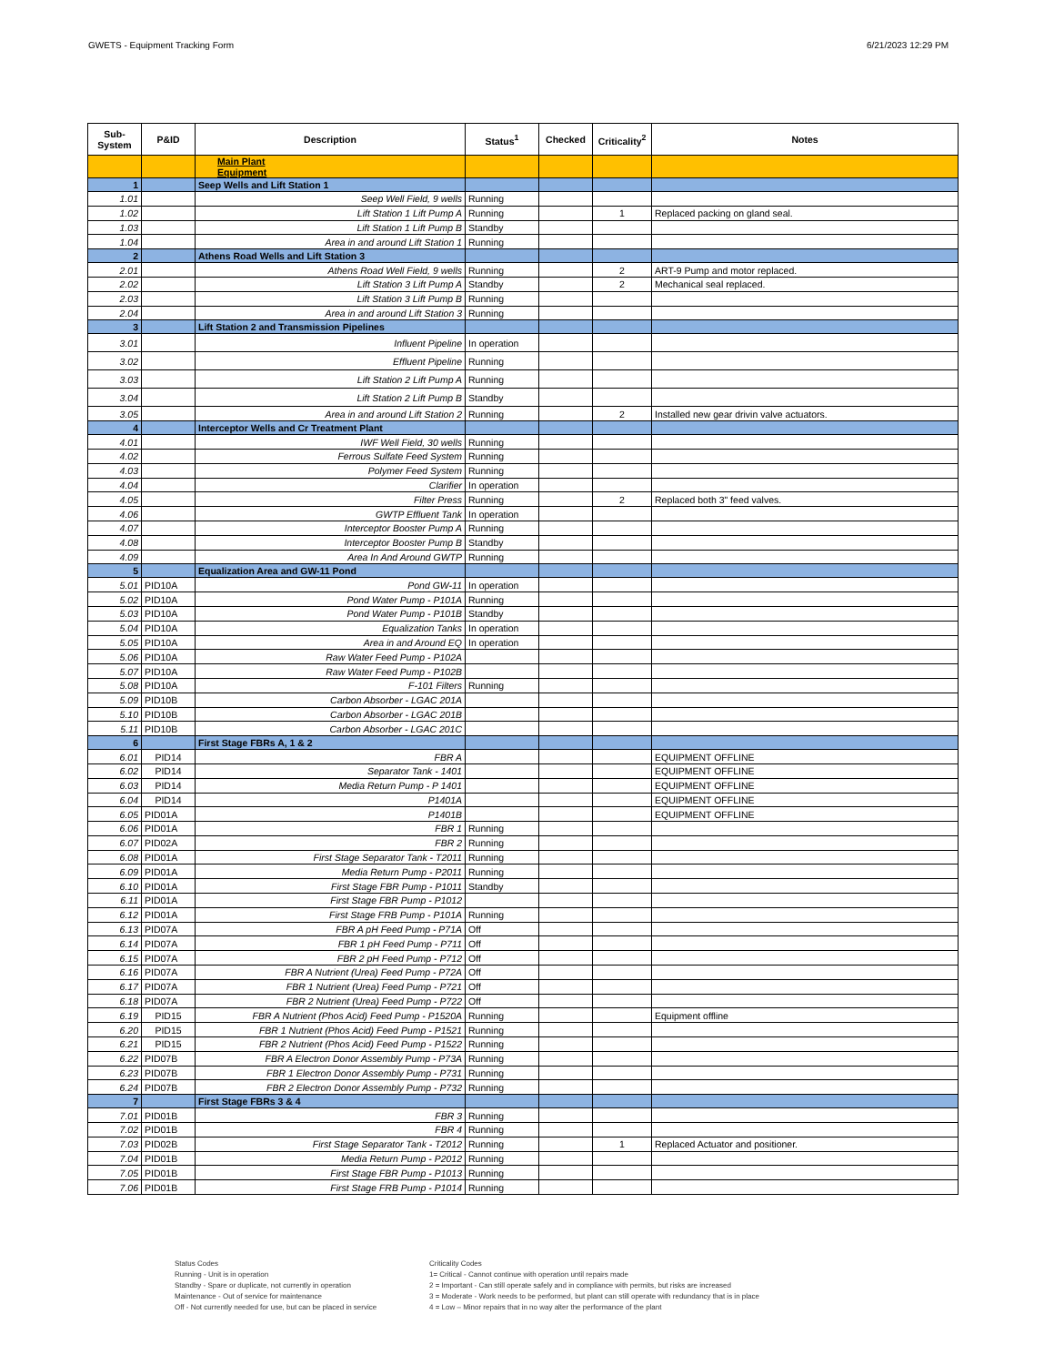GWETS - Equipment Tracking Form 6/21/2023 12:29 PM
| Sub- System | P&ID | Description | Status<sup>1</sup> | Checked | Criticality<sup>2</sup> | Notes |
| --- | --- | --- | --- | --- | --- | --- |
| | | Main Plant Equipment | | | | |
| 1 | | Seep Wells and Lift Station 1 | | | | |
| 1.01 | | Seep Well Field, 9 wells | Running | | | |
| 1.02 | | Lift Station 1 Lift Pump A | Running | | 1 | Replaced packing on gland seal. |
| 1.03 | | Lift Station 1 Lift Pump B | Standby | | | |
| 1.04 | | Area in and around Lift Station 1 | Running | | | |
| 2 | | Athens Road Wells and Lift Station 3 | | | | |
| 2.01 | | Athens Road Well Field, 9 wells | Running | | 2 | ART-9 Pump and motor replaced. |
| 2.02 | | Lift Station 3 Lift Pump A | Standby | | 2 | Mechanical seal replaced. |
| 2.03 | | Lift Station 3 Lift Pump B | Running | | | |
| 2.04 | | Area in and around Lift Station 3 | Running | | | |
| 3 | | Lift Station 2 and Transmission Pipelines | | | | |
| 3.01 | | Influent Pipeline | In operation | | | |
| 3.02 | | Effluent Pipeline | Running | | | |
| 3.03 | | Lift Station 2 Lift Pump A | Running | | | |
| 3.04 | | Lift Station 2 Lift Pump B | Standby | | | |
| 3.05 | | Area in and around Lift Station 2 | Running | | 2 | Installed new gear drivin valve actuators. |
| 4 | | Interceptor Wells and Cr Treatment Plant | | | | |
| 4.01 | | IWF Well Field, 30 wells | Running | | | |
| 4.02 | | Ferrous Sulfate Feed System | Running | | | |
| 4.03 | | Polymer Feed System | Running | | | |
| 4.04 | | Clarifier | In operation | | | |
| 4.05 | | Filter Press | Running | | 2 | Replaced both 3" feed valves. |
| 4.06 | | GWTP Effluent Tank | In operation | | | |
| 4.07 | | Interceptor Booster Pump A | Running | | | |
| 4.08 | | Interceptor Booster Pump B | Standby | | | |
| 4.09 | | Area In And Around GWTP | Running | | | |
| 5 | | Equalization Area and GW-11 Pond | | | | |
| 5.01 | PID10A | Pond GW-11 | In operation | | | |
| 5.02 | PID10A | Pond Water Pump - P101A | Running | | | |
| 5.03 | PID10A | Pond Water Pump - P101B | Standby | | | |
| 5.04 | PID10A | Equalization Tanks | In operation | | | |
| 5.05 | PID10A | Area in and Around EQ | In operation | | | |
| 5.06 | PID10A | Raw Water Feed Pump - P102A | | | | |
| 5.07 | PID10A | Raw Water Feed Pump - P102B | | | | |
| 5.08 | PID10A | F-101 Filters | Running | | | |
| 5.09 | PID10B | Carbon Absorber - LGAC 201A | | | | |
| 5.10 | PID10B | Carbon Absorber - LGAC 201B | | | | |
| 5.11 | PID10B | Carbon Absorber - LGAC 201C | | | | |
| 6 | | First Stage FBRs A, 1 & 2 | | | | |
| 6.01 | PID14 | FBR A | | | | EQUIPMENT OFFLINE |
| 6.02 | PID14 | Separator Tank - 1401 | | | | EQUIPMENT OFFLINE |
| 6.03 | PID14 | Media Return Pump - P 1401 | | | | EQUIPMENT OFFLINE |
| 6.04 | PID14 | P1401A | | | | EQUIPMENT OFFLINE |
| 6.05 | PID01A | P1401B | | | | EQUIPMENT OFFLINE |
| 6.06 | PID01A | FBR 1 | Running | | | |
| 6.07 | PID02A | FBR 2 | Running | | | |
| 6.08 | PID01A | First Stage Separator Tank - T2011 | Running | | | |
| 6.09 | PID01A | Media Return Pump - P2011 | Running | | | |
| 6.10 | PID01A | First Stage FBR Pump - P1011 | Standby | | | |
| 6.11 | PID01A | First Stage FBR Pump - P1012 | | | | |
| 6.12 | PID01A | First Stage FRB Pump - P101A | Running | | | |
| 6.13 | PID07A | FBR A pH Feed Pump - P71A | Off | | | |
| 6.14 | PID07A | FBR 1 pH Feed Pump - P711 | Off | | | |
| 6.15 | PID07A | FBR 2 pH Feed Pump - P712 | Off | | | |
| 6.16 | PID07A | FBR A Nutrient (Urea) Feed Pump - P72A | Off | | | |
| 6.17 | PID07A | FBR 1 Nutrient (Urea) Feed Pump - P721 | Off | | | |
| 6.18 | PID07A | FBR 2 Nutrient (Urea) Feed Pump - P722 | Off | | | |
| 6.19 | PID15 | FBR A Nutrient (Phos Acid) Feed Pump - P1520A | Running | | | Equipment offline |
| 6.20 | PID15 | FBR 1 Nutrient (Phos Acid) Feed Pump - P1521 | Running | | | |
| 6.21 | PID15 | FBR 2 Nutrient (Phos Acid) Feed Pump - P1522 | Running | | | |
| 6.22 | PID07B | FBR A Electron Donor Assembly Pump - P73A | Running | | | |
| 6.23 | PID07B | FBR 1 Electron Donor Assembly Pump - P731 | Running | | | |
| 6.24 | PID07B | FBR 2 Electron Donor Assembly Pump - P732 | Running | | | |
| 7 | | First Stage FBRs 3 & 4 | | | | |
| 7.01 | PID01B | FBR 3 | Running | | | |
| 7.02 | PID01B | FBR 4 | Running | | | |
| 7.03 | PID02B | First Stage Separator Tank - T2012 | Running | | 1 | Replaced Actuator and positioner. |
| 7.04 | PID01B | Media Return Pump - P2012 | Running | | | |
| 7.05 | PID01B | First Stage FBR Pump - P1013 | Running | | | |
| 7.06 | PID01B | First Stage FRB Pump - P1014 | Running | | | |
Status Codes
Running - Unit is in operation
Standby - Spare or duplicate, not currently in operation
Maintenance - Out of service for maintenance
Off - Not currently needed for use, but can be placed in service
Criticality Codes
1= Critical - Cannot continue with operation until repairs made
2 = Important - Can still operate safely and in compliance with permits, but risks are increased
3 = Moderate - Work needs to be performed, but plant can still operate with redundancy that is in place
4 = Low – Minor repairs that in no way alter the performance of the plant